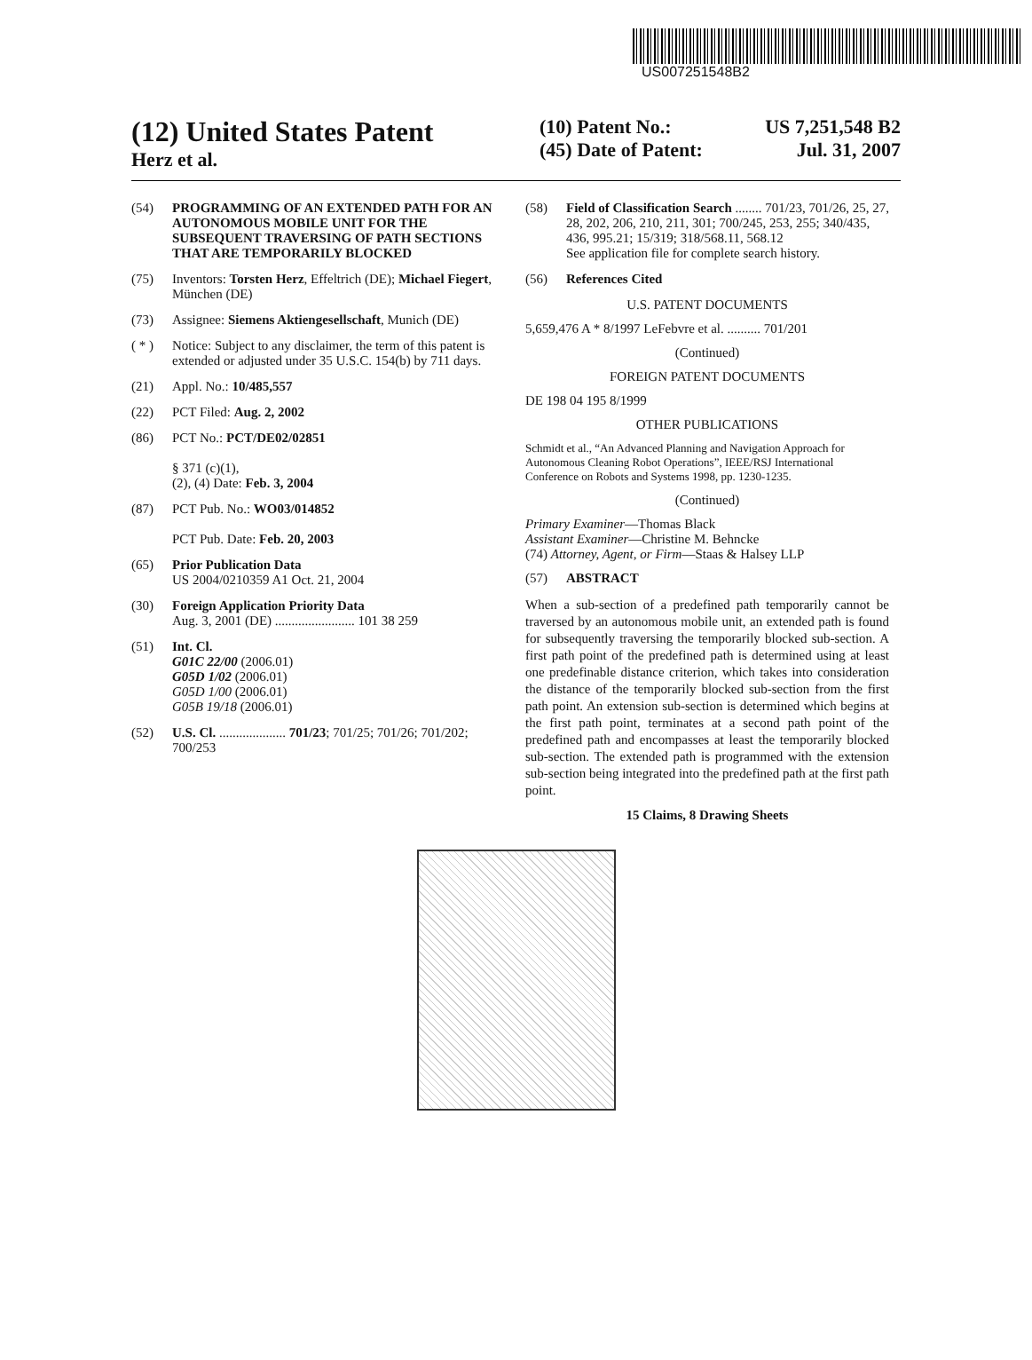US007251548B2
(12) United States Patent
Herz et al.
(10) Patent No.: US 7,251,548 B2
(45) Date of Patent: Jul. 31, 2007
(54) PROGRAMMING OF AN EXTENDED PATH FOR AN AUTONOMOUS MOBILE UNIT FOR THE SUBSEQUENT TRAVERSING OF PATH SECTIONS THAT ARE TEMPORARILY BLOCKED
(75) Inventors: Torsten Herz, Effeltrich (DE); Michael Fiegert, München (DE)
(73) Assignee: Siemens Aktiengesellschaft, Munich (DE)
( * ) Notice: Subject to any disclaimer, the term of this patent is extended or adjusted under 35 U.S.C. 154(b) by 711 days.
(21) Appl. No.: 10/485,557
(22) PCT Filed: Aug. 2, 2002
(86) PCT No.: PCT/DE02/02851
§ 371 (c)(1),
(2), (4) Date: Feb. 3, 2004
(87) PCT Pub. No.: WO03/014852
PCT Pub. Date: Feb. 20, 2003
(65) Prior Publication Data
US 2004/0210359 A1 Oct. 21, 2004
(30) Foreign Application Priority Data
Aug. 3, 2001 (DE) ........................ 101 38 259
(51) Int. Cl.
G01C 22/00 (2006.01)
G05D 1/02 (2006.01)
G05D 1/00 (2006.01)
G05B 19/18 (2006.01)
(52) U.S. Cl. .................... 701/23; 701/25; 701/26; 701/202; 700/253
(58) Field of Classification Search ........ 701/23, 701/26, 25, 27, 28, 202, 206, 210, 211, 301; 700/245, 253, 255; 340/435, 436, 995.21; 15/319; 318/568.11, 568.12
See application file for complete search history.
(56) References Cited
U.S. PATENT DOCUMENTS
5,659,476 A * 8/1997 LeFebvre et al. .......... 701/201
(Continued)
FOREIGN PATENT DOCUMENTS
DE 198 04 195 8/1999
OTHER PUBLICATIONS
Schmidt et al., “An Advanced Planning and Navigation Approach for Autonomous Cleaning Robot Operations”, IEEE/RSJ International Conference on Robots and Systems 1998, pp. 1230-1235.
(Continued)
Primary Examiner—Thomas Black
Assistant Examiner—Christine M. Behncke
(74) Attorney, Agent, or Firm—Staas & Halsey LLP
(57) ABSTRACT
When a sub-section of a predefined path temporarily cannot be traversed by an autonomous mobile unit, an extended path is found for subsequently traversing the temporarily blocked sub-section. A first path point of the predefined path is determined using at least one predefinable distance criterion, which takes into consideration the distance of the temporarily blocked sub-section from the first path point. An extension sub-section is determined which begins at the first path point, terminates at a second path point of the predefined path and encompasses at least the temporarily blocked sub-section. The extended path is programmed with the extension sub-section being integrated into the predefined path at the first path point.
15 Claims, 8 Drawing Sheets